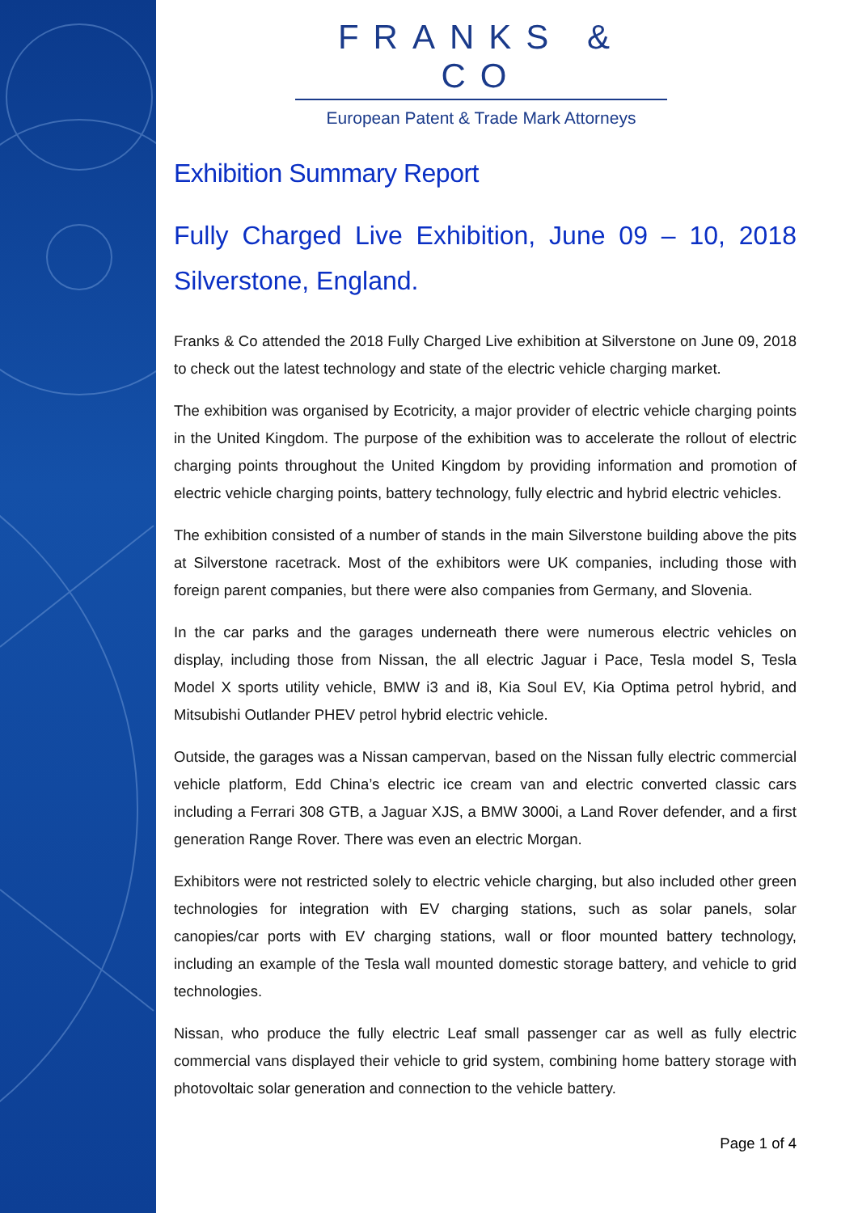FRANKS & CO
European Patent & Trade Mark Attorneys
Exhibition Summary Report
Fully Charged Live Exhibition, June 09 – 10, 2018 Silverstone, England.
Franks & Co attended the 2018 Fully Charged Live exhibition at Silverstone on June 09, 2018 to check out the latest technology and state of the electric vehicle charging market.
The exhibition was organised by Ecotricity, a major provider of electric vehicle charging points in the United Kingdom. The purpose of the exhibition was to accelerate the rollout of electric charging points throughout the United Kingdom by providing information and promotion of electric vehicle charging points, battery technology, fully electric and hybrid electric vehicles.
The exhibition consisted of a number of stands in the main Silverstone building above the pits at Silverstone racetrack. Most of the exhibitors were UK companies, including those with foreign parent companies, but there were also companies from Germany, and Slovenia.
In the car parks and the garages underneath there were numerous electric vehicles on display, including those from Nissan, the all electric Jaguar i Pace, Tesla model S, Tesla Model X sports utility vehicle, BMW i3 and i8, Kia Soul EV, Kia Optima petrol hybrid, and Mitsubishi Outlander PHEV petrol hybrid electric vehicle.
Outside, the garages was a Nissan campervan, based on the Nissan fully electric commercial vehicle platform, Edd China’s electric ice cream van and electric converted classic cars including a Ferrari 308 GTB, a Jaguar XJS, a BMW 3000i, a Land Rover defender, and a first generation Range Rover. There was even an electric Morgan.
Exhibitors were not restricted solely to electric vehicle charging, but also included other green technologies for integration with EV charging stations, such as solar panels, solar canopies/car ports with EV charging stations, wall or floor mounted battery technology, including an example of the Tesla wall mounted domestic storage battery, and vehicle to grid technologies.
Nissan, who produce the fully electric Leaf small passenger car as well as fully electric commercial vans displayed their vehicle to grid system, combining home battery storage with photovoltaic solar generation and connection to the vehicle battery.
Page 1 of 4